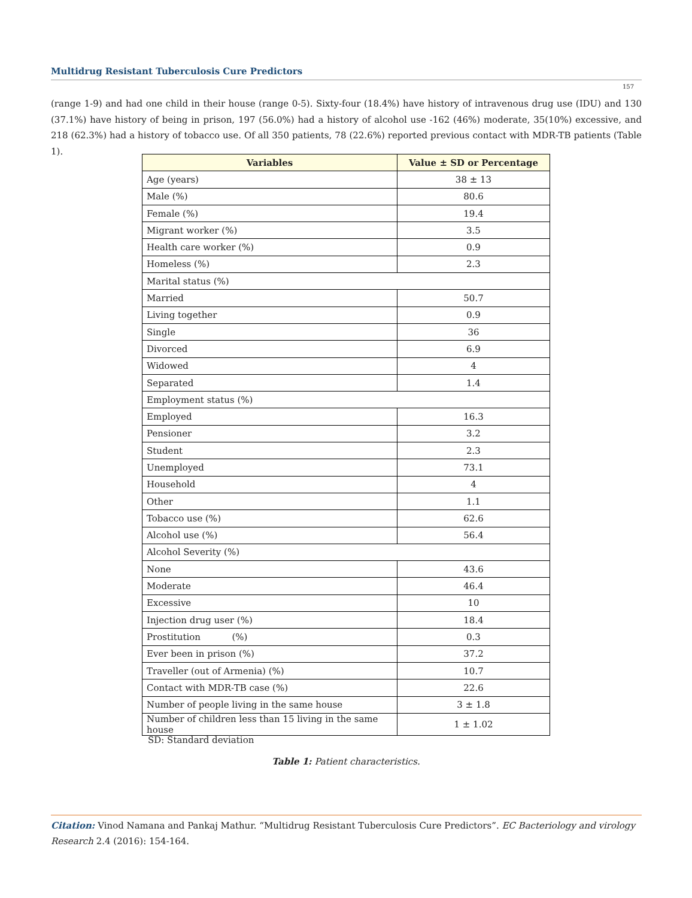Multidrug Resistant Tuberculosis Cure Predictors
157
(range 1-9) and had one child in their house (range 0-5). Sixty-four (18.4%) have history of intravenous drug use (IDU) and 130 (37.1%) have history of being in prison, 197 (56.0%) had a history of alcohol use -162 (46%) moderate, 35(10%) excessive, and 218 (62.3%) had a history of tobacco use. Of all 350 patients, 78 (22.6%) reported previous contact with MDR-TB patients (Table 1).
| Variables | Value ± SD or Percentage |
| --- | --- |
| Age (years) | 38 ± 13 |
| Male (%) | 80.6 |
| Female (%) | 19.4 |
| Migrant worker (%) | 3.5 |
| Health care worker (%) | 0.9 |
| Homeless (%) | 2.3 |
| Marital status (%) | |
| Married | 50.7 |
| Living together | 0.9 |
| Single | 36 |
| Divorced | 6.9 |
| Widowed | 4 |
| Separated | 1.4 |
| Employment status (%) | |
| Employed | 16.3 |
| Pensioner | 3.2 |
| Student | 2.3 |
| Unemployed | 73.1 |
| Household | 4 |
| Other | 1.1 |
| Tobacco use (%) | 62.6 |
| Alcohol use (%) | 56.4 |
| Alcohol Severity (%) | |
| None | 43.6 |
| Moderate | 46.4 |
| Excessive | 10 |
| Injection drug user (%) | 18.4 |
| Prostitution (%) | 0.3 |
| Ever been in prison (%) | 37.2 |
| Traveller (out of Armenia) (%) | 10.7 |
| Contact with MDR-TB case (%) | 22.6 |
| Number of people living in the same house | 3 ± 1.8 |
| Number of children less than 15 living in the same house | 1 ± 1.02 |
SD: Standard deviation
Table 1: Patient characteristics.
Citation: Vinod Namana and Pankaj Mathur. “Multidrug Resistant Tuberculosis Cure Predictors”. EC Bacteriology and virology Research 2.4 (2016): 154-164.